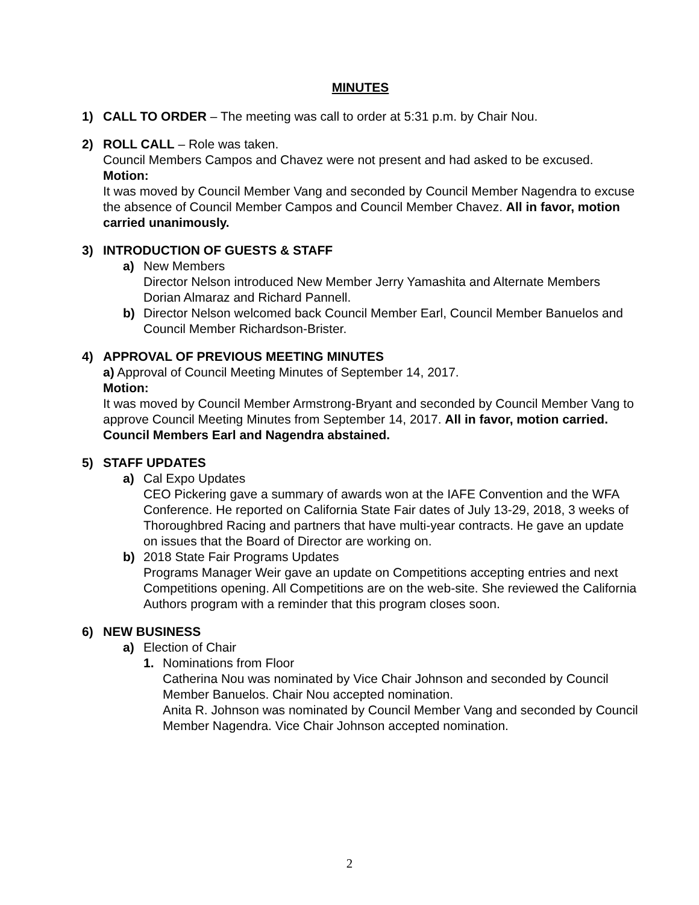MINUTES
1) CALL TO ORDER – The meeting was call to order at 5:31 p.m. by Chair Nou.
2) ROLL CALL – Role was taken.
Council Members Campos and Chavez were not present and had asked to be excused.
Motion:
It was moved by Council Member Vang and seconded by Council Member Nagendra to excuse the absence of Council Member Campos and Council Member Chavez. All in favor, motion carried unanimously.
3) INTRODUCTION OF GUESTS & STAFF
a) New Members
Director Nelson introduced New Member Jerry Yamashita and Alternate Members Dorian Almaraz and Richard Pannell.
b) Director Nelson welcomed back Council Member Earl, Council Member Banuelos and Council Member Richardson-Brister.
4) APPROVAL OF PREVIOUS MEETING MINUTES
a) Approval of Council Meeting Minutes of September 14, 2017.
Motion:
It was moved by Council Member Armstrong-Bryant and seconded by Council Member Vang to approve Council Meeting Minutes from September 14, 2017. All in favor, motion carried. Council Members Earl and Nagendra abstained.
5) STAFF UPDATES
a) Cal Expo Updates
CEO Pickering gave a summary of awards won at the IAFE Convention and the WFA Conference. He reported on California State Fair dates of July 13-29, 2018, 3 weeks of Thoroughbred Racing and partners that have multi-year contracts. He gave an update on issues that the Board of Director are working on.
b) 2018 State Fair Programs Updates
Programs Manager Weir gave an update on Competitions accepting entries and next Competitions opening. All Competitions are on the web-site. She reviewed the California Authors program with a reminder that this program closes soon.
6) NEW BUSINESS
a) Election of Chair
1. Nominations from Floor
Catherina Nou was nominated by Vice Chair Johnson and seconded by Council Member Banuelos. Chair Nou accepted nomination.
Anita R. Johnson was nominated by Council Member Vang and seconded by Council Member Nagendra. Vice Chair Johnson accepted nomination.
2